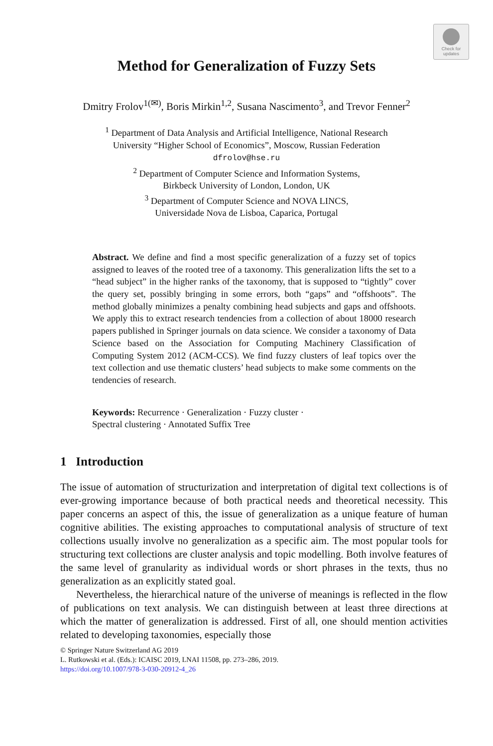Check for
updates
Method for Generalization of Fuzzy Sets
Dmitry Frolov<sup>1(✉)</sup>, Boris Mirkin<sup>1,2</sup>, Susana Nascimento<sup>3</sup>, and Trevor Fenner<sup>2</sup>
<sup>1</sup> Department of Data Analysis and Artificial Intelligence, National Research
University “Higher School of Economics”, Moscow, Russian Federation
dfrolov@hse.ru
<sup>2</sup> Department of Computer Science and Information Systems,
Birkbeck University of London, London, UK
<sup>3</sup> Department of Computer Science and NOVA LINCS,
Universidade Nova de Lisboa, Caparica, Portugal
Abstract. We define and find a most specific generalization of a fuzzy set of topics assigned to leaves of the rooted tree of a taxonomy. This generalization lifts the set to a “head subject” in the higher ranks of the taxonomy, that is supposed to “tightly” cover the query set, possibly bringing in some errors, both “gaps” and “offshoots”. The method globally minimizes a penalty combining head subjects and gaps and offshoots. We apply this to extract research tendencies from a collection of about 18000 research papers published in Springer journals on data science. We consider a taxonomy of Data Science based on the Association for Computing Machinery Classification of Computing System 2012 (ACM-CCS). We find fuzzy clusters of leaf topics over the text collection and use thematic clusters’ head subjects to make some comments on the tendencies of research.
Keywords: Recurrence · Generalization · Fuzzy cluster ·
Spectral clustering · Annotated Suffix Tree
1 Introduction
The issue of automation of structurization and interpretation of digital text collections is of ever-growing importance because of both practical needs and theoretical necessity. This paper concerns an aspect of this, the issue of generalization as a unique feature of human cognitive abilities. The existing approaches to computational analysis of structure of text collections usually involve no generalization as a specific aim. The most popular tools for structuring text collections are cluster analysis and topic modelling. Both involve features of the same level of granularity as individual words or short phrases in the texts, thus no generalization as an explicitly stated goal.
Nevertheless, the hierarchical nature of the universe of meanings is reflected in the flow of publications on text analysis. We can distinguish between at least three directions at which the matter of generalization is addressed. First of all, one should mention activities related to developing taxonomies, especially those
© Springer Nature Switzerland AG 2019
L. Rutkowski et al. (Eds.): ICAISC 2019, LNAI 11508, pp. 273–286, 2019.
https://doi.org/10.1007/978-3-030-20912-4_26